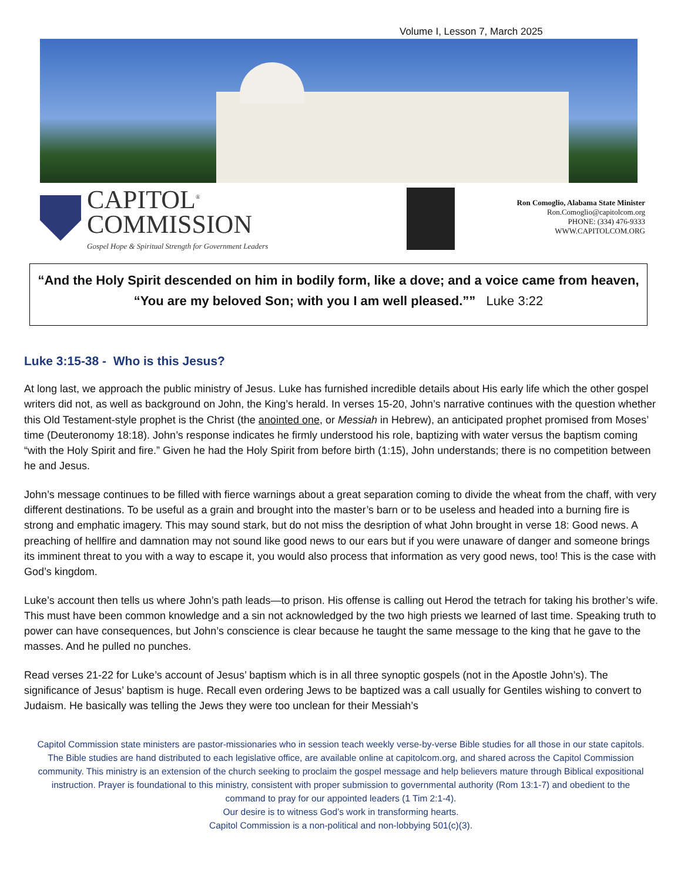Volume I, Lesson 7, March 2025
CAPITOL<sup>®</sup>
COMMISSION
Gospel Hope & Spiritual Strength for Government Leaders
Ron Comoglio, Alabama State Minister
Ron.Comoglio@capitolcom.org
PHONE: (334) 476-9333
WWW.CAPITOLCOM.ORG
“And the Holy Spirit descended on him in bodily form, like a dove; and a voice came from heaven, “You are my beloved Son; with you I am well pleased.”” Luke 3:22
Luke 3:15-38 - Who is this Jesus?
At long last, we approach the public ministry of Jesus. Luke has furnished incredible details about His early life which the other gospel writers did not, as well as background on John, the King’s herald. In verses 15-20, John’s narrative continues with the question whether this Old Testament-style prophet is the Christ (the anointed one, or Messiah in Hebrew), an anticipated prophet promised from Moses’ time (Deuteronomy 18:18). John’s response indicates he firmly understood his role, baptizing with water versus the baptism coming “with the Holy Spirit and fire.” Given he had the Holy Spirit from before birth (1:15), John understands; there is no competition between he and Jesus.
John’s message continues to be filled with fierce warnings about a great separation coming to divide the wheat from the chaff, with very different destinations. To be useful as a grain and brought into the master’s barn or to be useless and headed into a burning fire is strong and emphatic imagery. This may sound stark, but do not miss the desription of what John brought in verse 18: Good news. A preaching of hellfire and damnation may not sound like good news to our ears but if you were unaware of danger and someone brings its imminent threat to you with a way to escape it, you would also process that information as very good news, too! This is the case with God’s kingdom.
Luke’s account then tells us where John’s path leads—to prison. His offense is calling out Herod the tetrach for taking his brother’s wife. This must have been common knowledge and a sin not acknowledged by the two high priests we learned of last time. Speaking truth to power can have consequences, but John’s conscience is clear because he taught the same message to the king that he gave to the masses. And he pulled no punches.
Read verses 21-22 for Luke’s account of Jesus’ baptism which is in all three synoptic gospels (not in the Apostle John’s). The significance of Jesus’ baptism is huge. Recall even ordering Jews to be baptized was a call usually for Gentiles wishing to convert to Judaism. He basically was telling the Jews they were too unclean for their Messiah’s
Capitol Commission state ministers are pastor-missionaries who in session teach weekly verse-by-verse Bible studies for all those in our state capitols. The Bible studies are hand distributed to each legislative office, are available online at capitolcom.org, and shared across the Capitol Commission community. This ministry is an extension of the church seeking to proclaim the gospel message and help believers mature through Biblical expositional instruction. Prayer is foundational to this ministry, consistent with proper submission to governmental authority (Rom 13:1-7) and obedient to the command to pray for our appointed leaders (1 Tim 2:1-4).
Our desire is to witness God’s work in transforming hearts.
Capitol Commission is a non-political and non-lobbying 501(c)(3).